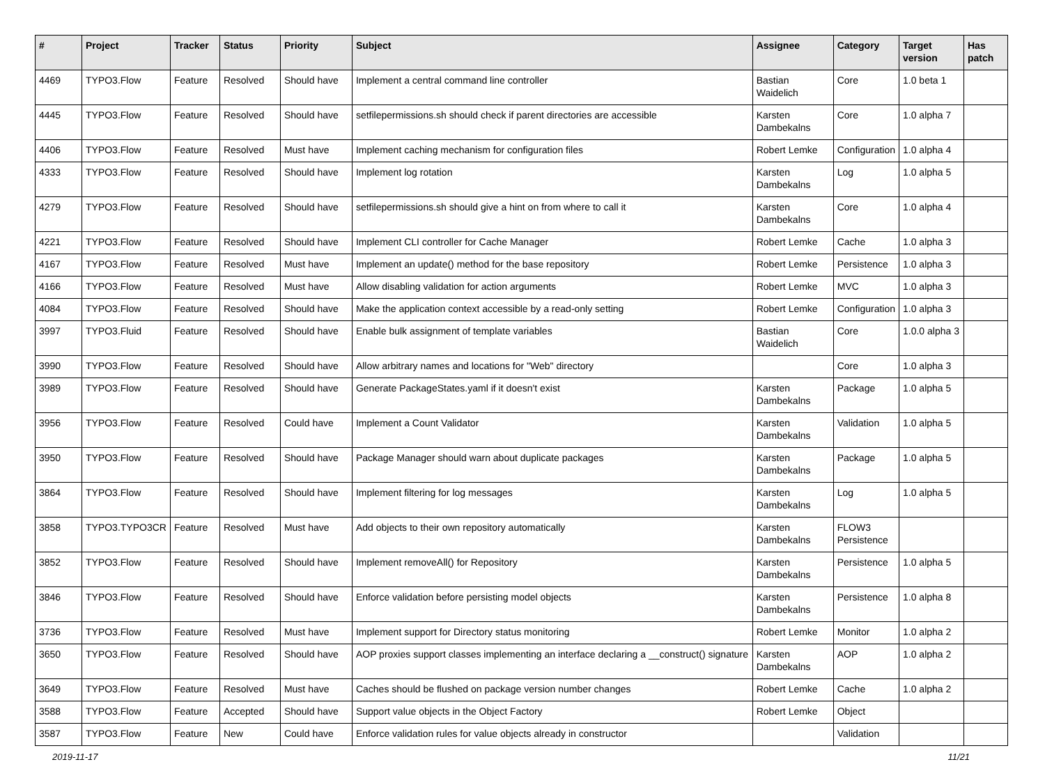| # | Project | Tracker | Status | Priority | Subject | Assignee | Category | Target version | Has patch |
| --- | --- | --- | --- | --- | --- | --- | --- | --- | --- |
| 4469 | TYPO3.Flow | Feature | Resolved | Should have | Implement a central command line controller | Bastian Waidelich | Core | 1.0 beta 1 | |
| 4445 | TYPO3.Flow | Feature | Resolved | Should have | setfilepermissions.sh should check if parent directories are accessible | Karsten Dambekalns | Core | 1.0 alpha 7 | |
| 4406 | TYPO3.Flow | Feature | Resolved | Must have | Implement caching mechanism for configuration files | Robert Lemke | Configuration | 1.0 alpha 4 | |
| 4333 | TYPO3.Flow | Feature | Resolved | Should have | Implement log rotation | Karsten Dambekalns | Log | 1.0 alpha 5 | |
| 4279 | TYPO3.Flow | Feature | Resolved | Should have | setfilepermissions.sh should give a hint on from where to call it | Karsten Dambekalns | Core | 1.0 alpha 4 | |
| 4221 | TYPO3.Flow | Feature | Resolved | Should have | Implement CLI controller for Cache Manager | Robert Lemke | Cache | 1.0 alpha 3 | |
| 4167 | TYPO3.Flow | Feature | Resolved | Must have | Implement an update() method for the base repository | Robert Lemke | Persistence | 1.0 alpha 3 | |
| 4166 | TYPO3.Flow | Feature | Resolved | Must have | Allow disabling validation for action arguments | Robert Lemke | MVC | 1.0 alpha 3 | |
| 4084 | TYPO3.Flow | Feature | Resolved | Should have | Make the application context accessible by a read-only setting | Robert Lemke | Configuration | 1.0 alpha 3 | |
| 3997 | TYPO3.Fluid | Feature | Resolved | Should have | Enable bulk assignment of template variables | Bastian Waidelich | Core | 1.0.0 alpha 3 | |
| 3990 | TYPO3.Flow | Feature | Resolved | Should have | Allow arbitrary names and locations for "Web" directory | | Core | 1.0 alpha 3 | |
| 3989 | TYPO3.Flow | Feature | Resolved | Should have | Generate PackageStates.yaml if it doesn't exist | Karsten Dambekalns | Package | 1.0 alpha 5 | |
| 3956 | TYPO3.Flow | Feature | Resolved | Could have | Implement a Count Validator | Karsten Dambekalns | Validation | 1.0 alpha 5 | |
| 3950 | TYPO3.Flow | Feature | Resolved | Should have | Package Manager should warn about duplicate packages | Karsten Dambekalns | Package | 1.0 alpha 5 | |
| 3864 | TYPO3.Flow | Feature | Resolved | Should have | Implement filtering for log messages | Karsten Dambekalns | Log | 1.0 alpha 5 | |
| 3858 | TYPO3.TYPO3CR | Feature | Resolved | Must have | Add objects to their own repository automatically | Karsten Dambekalns | FLOW3 Persistence | | |
| 3852 | TYPO3.Flow | Feature | Resolved | Should have | Implement removeAll() for Repository | Karsten Dambekalns | Persistence | 1.0 alpha 5 | |
| 3846 | TYPO3.Flow | Feature | Resolved | Should have | Enforce validation before persisting model objects | Karsten Dambekalns | Persistence | 1.0 alpha 8 | |
| 3736 | TYPO3.Flow | Feature | Resolved | Must have | Implement support for Directory status monitoring | Robert Lemke | Monitor | 1.0 alpha 2 | |
| 3650 | TYPO3.Flow | Feature | Resolved | Should have | AOP proxies support classes implementing an interface declaring a __construct() signature | Karsten Dambekalns | AOP | 1.0 alpha 2 | |
| 3649 | TYPO3.Flow | Feature | Resolved | Must have | Caches should be flushed on package version number changes | Robert Lemke | Cache | 1.0 alpha 2 | |
| 3588 | TYPO3.Flow | Feature | Accepted | Should have | Support value objects in the Object Factory | Robert Lemke | Object | | |
| 3587 | TYPO3.Flow | Feature | New | Could have | Enforce validation rules for value objects already in constructor | | Validation | | |
2019-11-17 11/21